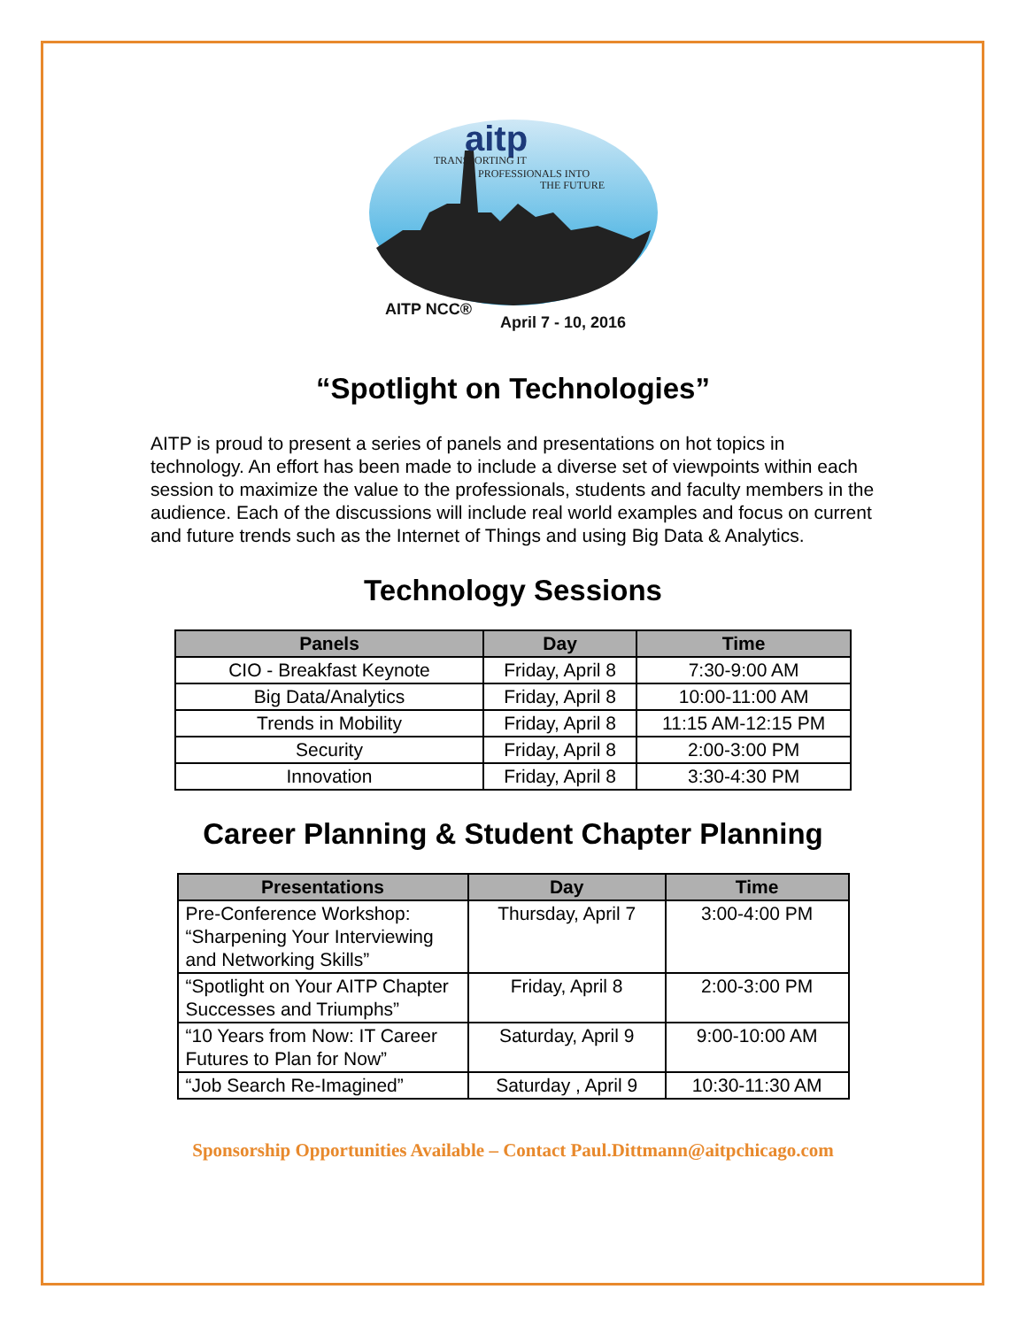aitp
TRANSPORTING IT
PROFESSIONALS INTO
THE FUTURE
AITP NCC®
April 7 - 10, 2016
“Spotlight on Technologies”
AITP is proud to present a series of panels and presentations on hot topics in technology. An effort has been made to include a diverse set of viewpoints within each session to maximize the value to the professionals, students and faculty members in the audience. Each of the discussions will include real world examples and focus on current and future trends such as the Internet of Things and using Big Data & Analytics.
Technology Sessions
| Panels | Day | Time |
| --- | --- | --- |
| CIO - Breakfast Keynote | Friday, April 8 | 7:30-9:00 AM |
| Big Data/Analytics | Friday, April 8 | 10:00-11:00 AM |
| Trends in Mobility | Friday, April 8 | 11:15 AM-12:15 PM |
| Security | Friday, April 8 | 2:00-3:00 PM |
| Innovation | Friday, April 8 | 3:30-4:30 PM |
Career Planning & Student Chapter Planning
| Presentations | Day | Time |
| --- | --- | --- |
| Pre-Conference Workshop: “Sharpening Your Interviewing and Networking Skills” | Thursday, April 7 | 3:00-4:00 PM |
| “Spotlight on Your AITP Chapter Successes and Triumphs” | Friday, April 8 | 2:00-3:00 PM |
| “10 Years from Now: IT Career Futures to Plan for Now” | Saturday, April 9 | 9:00-10:00 AM |
| “Job Search Re-Imagined” | Saturday , April 9 | 10:30-11:30 AM |
Sponsorship Opportunities Available – Contact Paul.Dittmann@aitpchicago.com